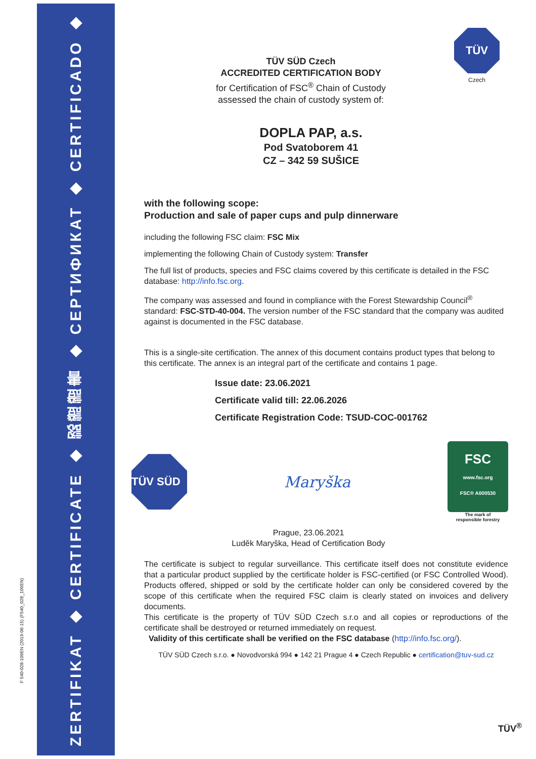ZERTIFIKAT ◆ CERTIFICATE ◆ 認證證書 ◆ СЕРТИФИКАТ ◆ CERTIFICADO ◆ CERTIFICAT
F 540-028-109EN (2019-06-15) (F540_028_109EN)
TÜV
Czech
TÜV SÜD Czech
ACCREDITED CERTIFICATION BODY
for Certification of FSC<sup>®</sup> Chain of Custody
assessed the chain of custody system of:
DOPLA PAP, a.s.
Pod Svatoborem 41
CZ – 342 59 SUŠICE
with the following scope:
Production and sale of paper cups and pulp dinnerware
including the following FSC claim: FSC Mix
implementing the following Chain of Custody system: Transfer
The full list of products, species and FSC claims covered by this certificate is detailed in the FSC database: http://info.fsc.org.
The company was assessed and found in compliance with the Forest Stewardship Council<sup>®</sup> standard: FSC-STD-40-004. The version number of the FSC standard that the company was audited against is documented in the FSC database.
This is a single-site certification. The annex of this document contains product types that belong to this certificate. The annex is an integral part of the certificate and contains 1 page.
Issue date: 23.06.2021
Certificate valid till: 22.06.2026
Certificate Registration Code: TSUD-COC-001762
TÜV SÜD
Maryška
FSC
www.fsc.org
FSC® A000530
The mark of
responsible forestry
Prague, 23.06.2021
Luděk Maryška, Head of Certification Body
The certificate is subject to regular surveillance. This certificate itself does not constitute evidence that a particular product supplied by the certificate holder is FSC-certified (or FSC Controlled Wood). Products offered, shipped or sold by the certificate holder can only be considered covered by the scope of this certificate when the required FSC claim is clearly stated on invoices and delivery documents.
This certificate is the property of TÜV SÜD Czech s.r.o and all copies or reproductions of the certificate shall be destroyed or returned immediately on request.
Validity of this certificate shall be verified on the FSC database (http://info.fsc.org/).
TÜV SÜD Czech s.r.o. ● Novodvorská 994 ● 142 21 Prague 4 ● Czech Republic ● certification@tuv-sud.cz
TÜV<sup>®</sup>